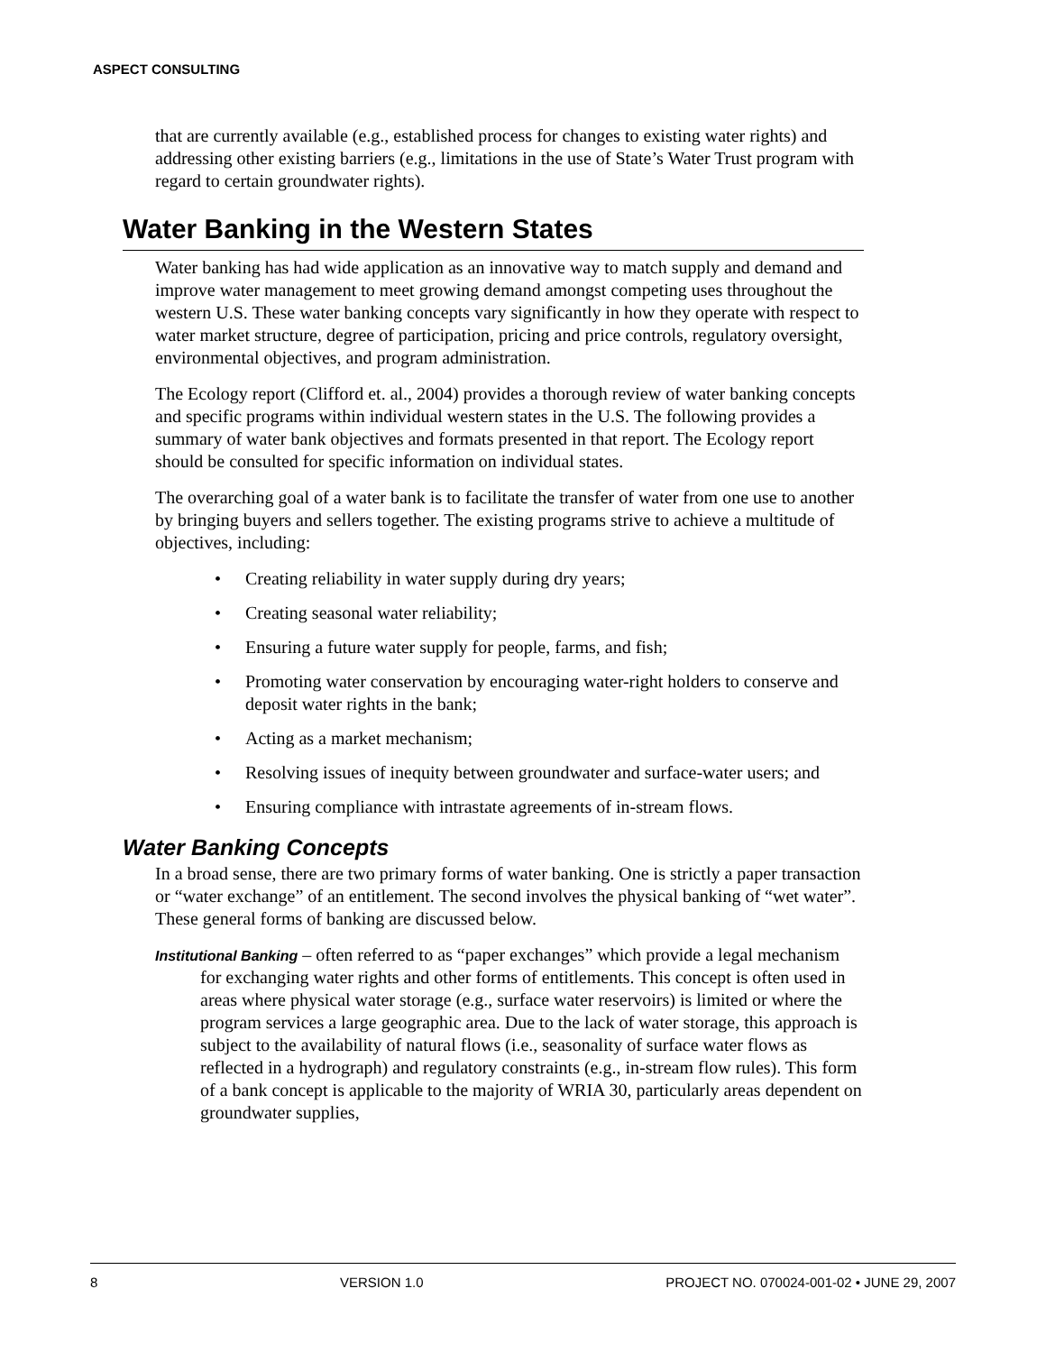ASPECT CONSULTING
that are currently available (e.g., established process for changes to existing water rights) and addressing other existing barriers (e.g., limitations in the use of State’s Water Trust program with regard to certain groundwater rights).
Water Banking in the Western States
Water banking has had wide application as an innovative way to match supply and demand and improve water management to meet growing demand amongst competing uses throughout the western U.S. These water banking concepts vary significantly in how they operate with respect to water market structure, degree of participation, pricing and price controls, regulatory oversight, environmental objectives, and program administration.
The Ecology report (Clifford et. al., 2004) provides a thorough review of water banking concepts and specific programs within individual western states in the U.S. The following provides a summary of water bank objectives and formats presented in that report. The Ecology report should be consulted for specific information on individual states.
The overarching goal of a water bank is to facilitate the transfer of water from one use to another by bringing buyers and sellers together. The existing programs strive to achieve a multitude of objectives, including:
• Creating reliability in water supply during dry years;
• Creating seasonal water reliability;
• Ensuring a future water supply for people, farms, and fish;
• Promoting water conservation by encouraging water-right holders to conserve and deposit water rights in the bank;
• Acting as a market mechanism;
• Resolving issues of inequity between groundwater and surface-water users; and
• Ensuring compliance with intrastate agreements of in-stream flows.
Water Banking Concepts
In a broad sense, there are two primary forms of water banking. One is strictly a paper transaction or “water exchange” of an entitlement. The second involves the physical banking of “wet water”. These general forms of banking are discussed below.
Institutional Banking – often referred to as “paper exchanges” which provide a legal mechanism for exchanging water rights and other forms of entitlements. This concept is often used in areas where physical water storage (e.g., surface water reservoirs) is limited or where the program services a large geographic area. Due to the lack of water storage, this approach is subject to the availability of natural flows (i.e., seasonality of surface water flows as reflected in a hydrograph) and regulatory constraints (e.g., in-stream flow rules). This form of a bank concept is applicable to the majority of WRIA 30, particularly areas dependent on groundwater supplies,
8 VERSION 1.0 PROJECT NO. 070024-001-02 • JUNE 29, 2007